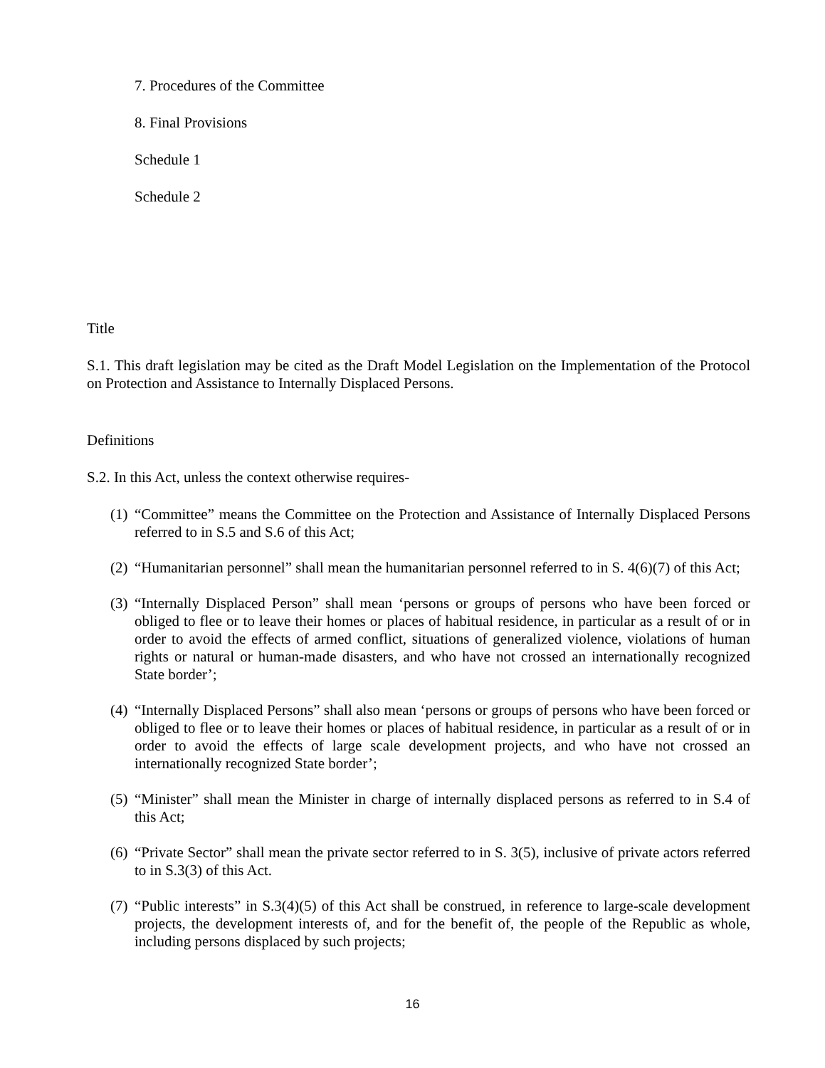7. Procedures of the Committee
8. Final Provisions
Schedule 1
Schedule 2
Title
S.1. This draft legislation may be cited as the Draft Model Legislation on the Implementation of the Protocol on Protection and Assistance to Internally Displaced Persons.
Definitions
S.2. In this Act, unless the context otherwise requires-
(1) “Committee” means the Committee on the Protection and Assistance of Internally Displaced Persons referred to in S.5 and S.6 of this Act;
(2) “Humanitarian personnel” shall mean the humanitarian personnel referred to in S. 4(6)(7) of this Act;
(3) “Internally Displaced Person” shall mean ‘persons or groups of persons who have been forced or obliged to flee or to leave their homes or places of habitual residence, in particular as a result of or in order to avoid the effects of armed conflict, situations of generalized violence, violations of human rights or natural or human-made disasters, and who have not crossed an internationally recognized State border’;
(4) “Internally Displaced Persons” shall also mean ‘persons or groups of persons who have been forced or obliged to flee or to leave their homes or places of habitual residence, in particular as a result of or in order to avoid the effects of large scale development projects, and who have not crossed an internationally recognized State border’;
(5) “Minister” shall mean the Minister in charge of internally displaced persons as referred to in S.4 of this Act;
(6) “Private Sector” shall mean the private sector referred to in S. 3(5), inclusive of private actors referred to in S.3(3) of this Act.
(7) “Public interests” in S.3(4)(5) of this Act shall be construed, in reference to large-scale development projects, the development interests of, and for the benefit of, the people of the Republic as whole, including persons displaced by such projects;
16